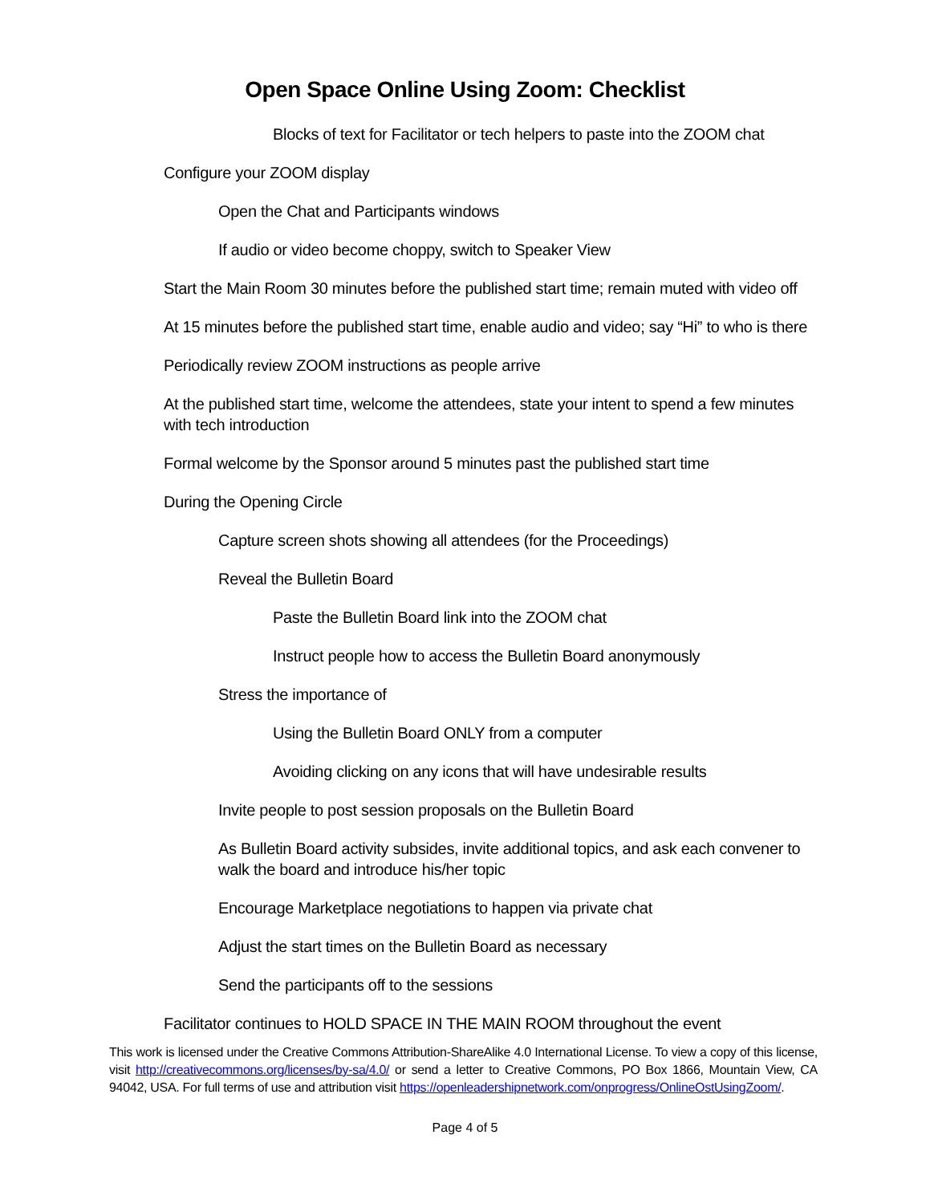Open Space Online Using Zoom: Checklist
Blocks of text for Facilitator or tech helpers to paste into the ZOOM chat
Configure your ZOOM display
Open the Chat and Participants windows
If audio or video become choppy, switch to Speaker View
Start the Main Room 30 minutes before the published start time; remain muted with video off
At 15 minutes before the published start time, enable audio and video; say “Hi” to who is there
Periodically review ZOOM instructions as people arrive
At the published start time, welcome the attendees, state your intent to spend a few minutes with tech introduction
Formal welcome by the Sponsor around 5 minutes past the published start time
During the Opening Circle
Capture screen shots showing all attendees (for the Proceedings)
Reveal the Bulletin Board
Paste the Bulletin Board link into the ZOOM chat
Instruct people how to access the Bulletin Board anonymously
Stress the importance of
Using the Bulletin Board ONLY from a computer
Avoiding clicking on any icons that will have undesirable results
Invite people to post session proposals on the Bulletin Board
As Bulletin Board activity subsides, invite additional topics, and ask each convener to walk the board and introduce his/her topic
Encourage Marketplace negotiations to happen via private chat
Adjust the start times on the Bulletin Board as necessary
Send the participants off to the sessions
Facilitator continues to HOLD SPACE IN THE MAIN ROOM throughout the event
This work is licensed under the Creative Commons Attribution-ShareAlike 4.0 International License. To view a copy of this license, visit http://creativecommons.org/licenses/by-sa/4.0/ or send a letter to Creative Commons, PO Box 1866, Mountain View, CA 94042, USA. For full terms of use and attribution visit https://openleadershipnetwork.com/onprogress/OnlineOstUsingZoom/.
Page 4 of 5